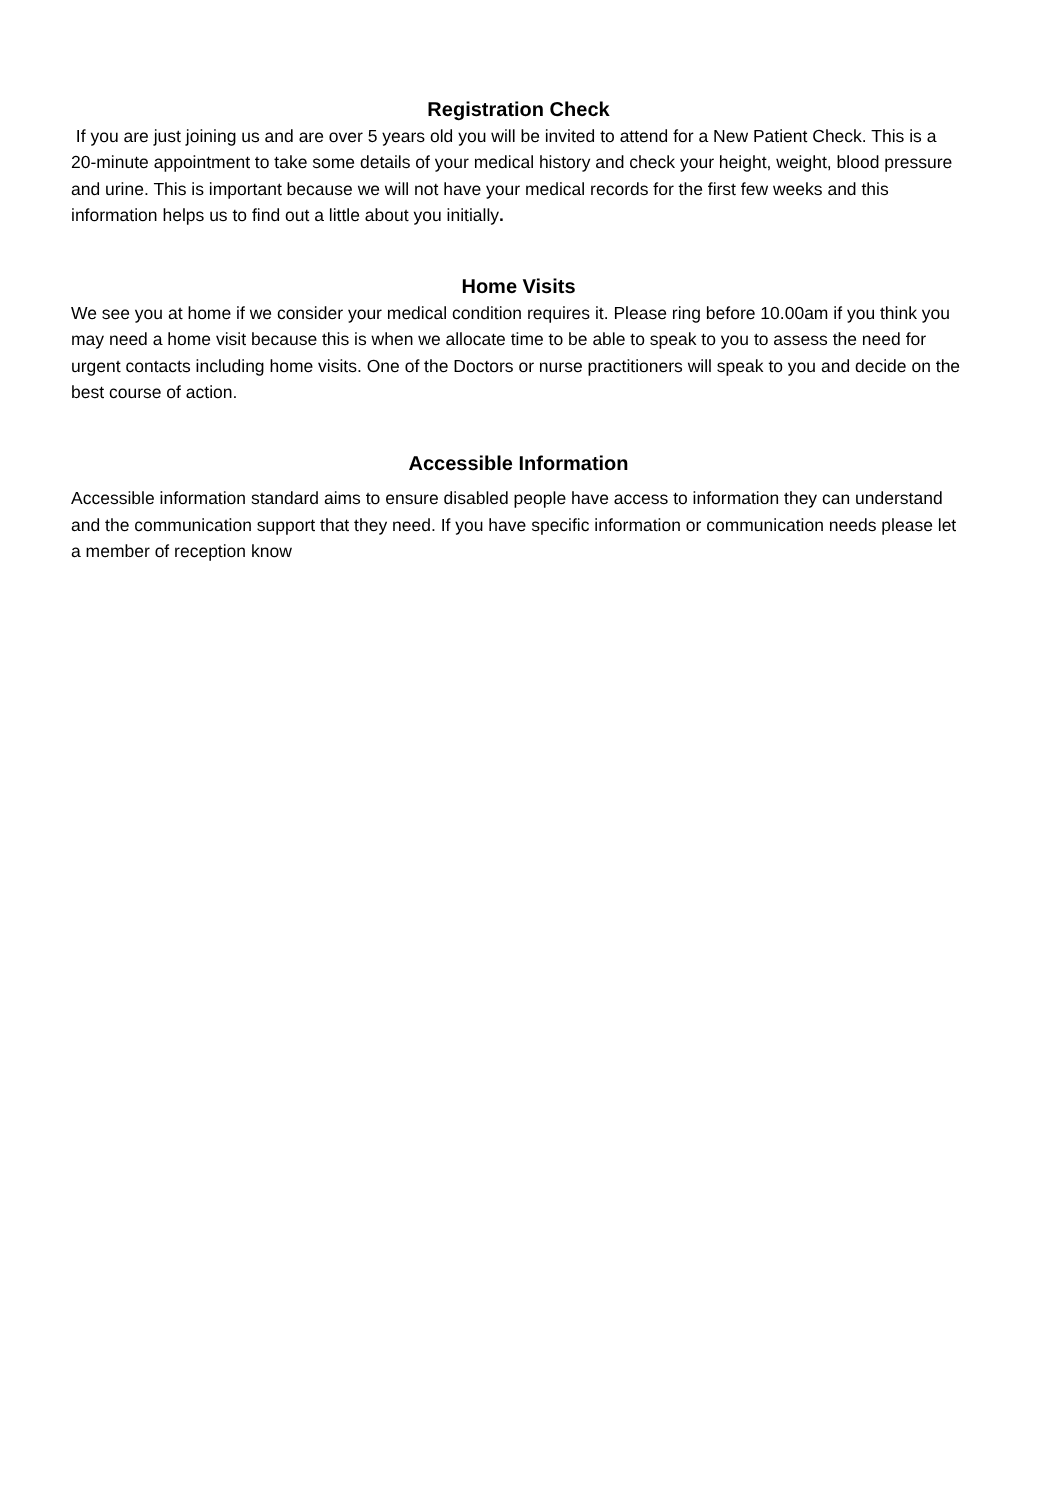Registration Check
If you are just joining us and are over 5 years old you will be invited to attend for a New Patient Check. This is a 20-minute appointment to take some details of your medical history and check your height, weight, blood pressure and urine. This is important because we will not have your medical records for the first few weeks and this information helps us to find out a little about you initially.
Home Visits
We see you at home if we consider your medical condition requires it. Please ring before 10.00am if you think you may need a home visit because this is when we allocate time to be able to speak to you to assess the need for urgent contacts including home visits. One of the Doctors or nurse practitioners will speak to you and decide on the best course of action.
Accessible Information
Accessible information standard aims to ensure disabled people have access to information they can understand and the communication support that they need. If you have specific information or communication needs please let a member of reception know